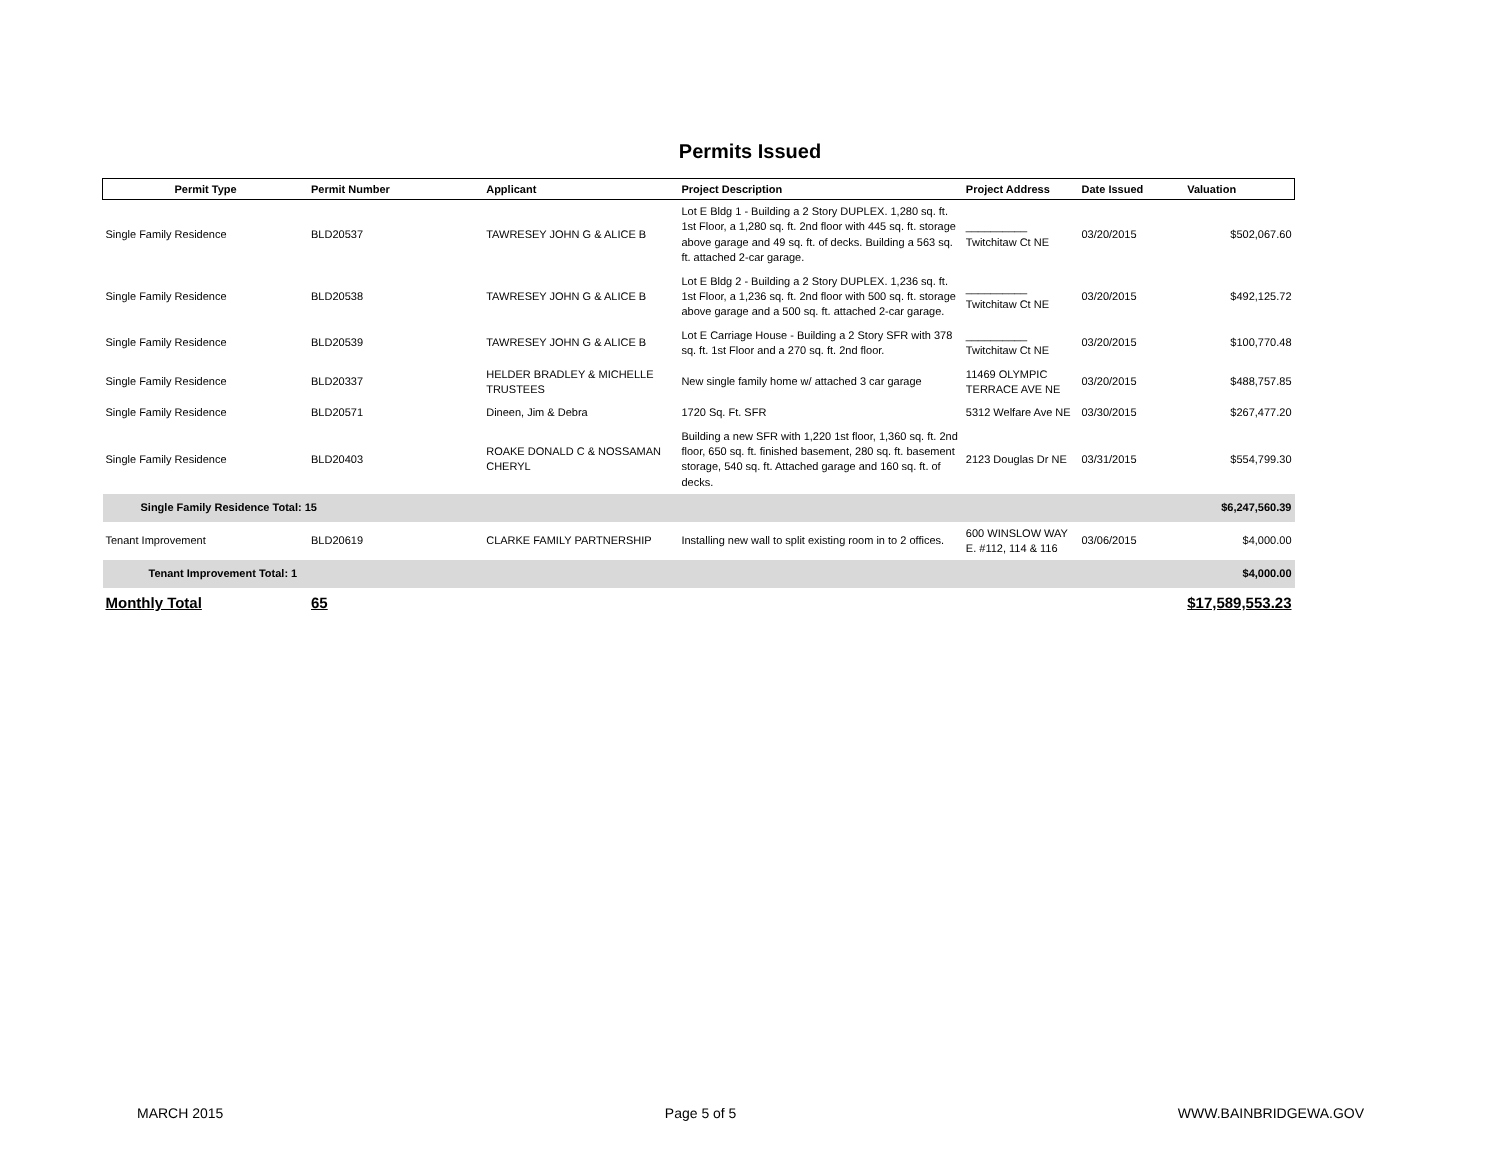Permits Issued
| Permit Type | Permit Number | Applicant | Project Description | Project Address | Date Issued | Valuation |
| --- | --- | --- | --- | --- | --- | --- |
| Single Family Residence | BLD20537 | TAWRESEY JOHN G & ALICE B | Lot E Bldg 1 - Building a 2 Story DUPLEX. 1,280 sq. ft. 1st Floor, a 1,280 sq. ft. 2nd floor with 445 sq. ft. storage above garage and 49 sq. ft. of decks. Building a 563 sq. ft. attached 2-car garage. | __________ Twitchitaw Ct NE | 03/20/2015 | $502,067.60 |
| Single Family Residence | BLD20538 | TAWRESEY JOHN G & ALICE B | Lot E Bldg 2 - Building a 2 Story DUPLEX. 1,236 sq. ft. 1st Floor, a 1,236 sq. ft. 2nd floor with 500 sq. ft. storage above garage and a 500 sq. ft. attached 2-car garage. | __________ Twitchitaw Ct NE | 03/20/2015 | $492,125.72 |
| Single Family Residence | BLD20539 | TAWRESEY JOHN G & ALICE B | Lot E Carriage House - Building a 2 Story SFR with 378 sq. ft. 1st Floor and a 270 sq. ft. 2nd floor. | __________ Twitchitaw Ct NE | 03/20/2015 | $100,770.48 |
| Single Family Residence | BLD20337 | HELDER BRADLEY & MICHELLE TRUSTEES | New single family home w/ attached 3 car garage | 11469 OLYMPIC TERRACE AVE NE | 03/20/2015 | $488,757.85 |
| Single Family Residence | BLD20571 | Dineen, Jim & Debra | 1720 Sq. Ft. SFR | 5312 Welfare Ave NE | 03/30/2015 | $267,477.20 |
| Single Family Residence | BLD20403 | ROAKE DONALD C & NOSSAMAN CHERYL | Building a new SFR with 1,220 1st floor, 1,360 sq. ft. 2nd floor, 650 sq. ft. finished basement, 280 sq. ft. basement storage, 540 sq. ft. Attached garage and 160 sq. ft. of decks. | 2123 Douglas Dr NE | 03/31/2015 | $554,799.30 |
| Single Family Residence Total: 15 | | | | | | $6,247,560.39 |
| Tenant Improvement | BLD20619 | CLARKE FAMILY PARTNERSHIP | Installing new wall to split existing room in to 2 offices. | 600 WINSLOW WAY E. #112, 114 & 116 | 03/06/2015 | $4,000.00 |
| Tenant Improvement Total: 1 | | | | | | $4,000.00 |
| Monthly Total | 65 | | | | | $17,589,553.23 |
MARCH 2015 Page 5 of 5 WWW.BAINBRIDGEWA.GOV